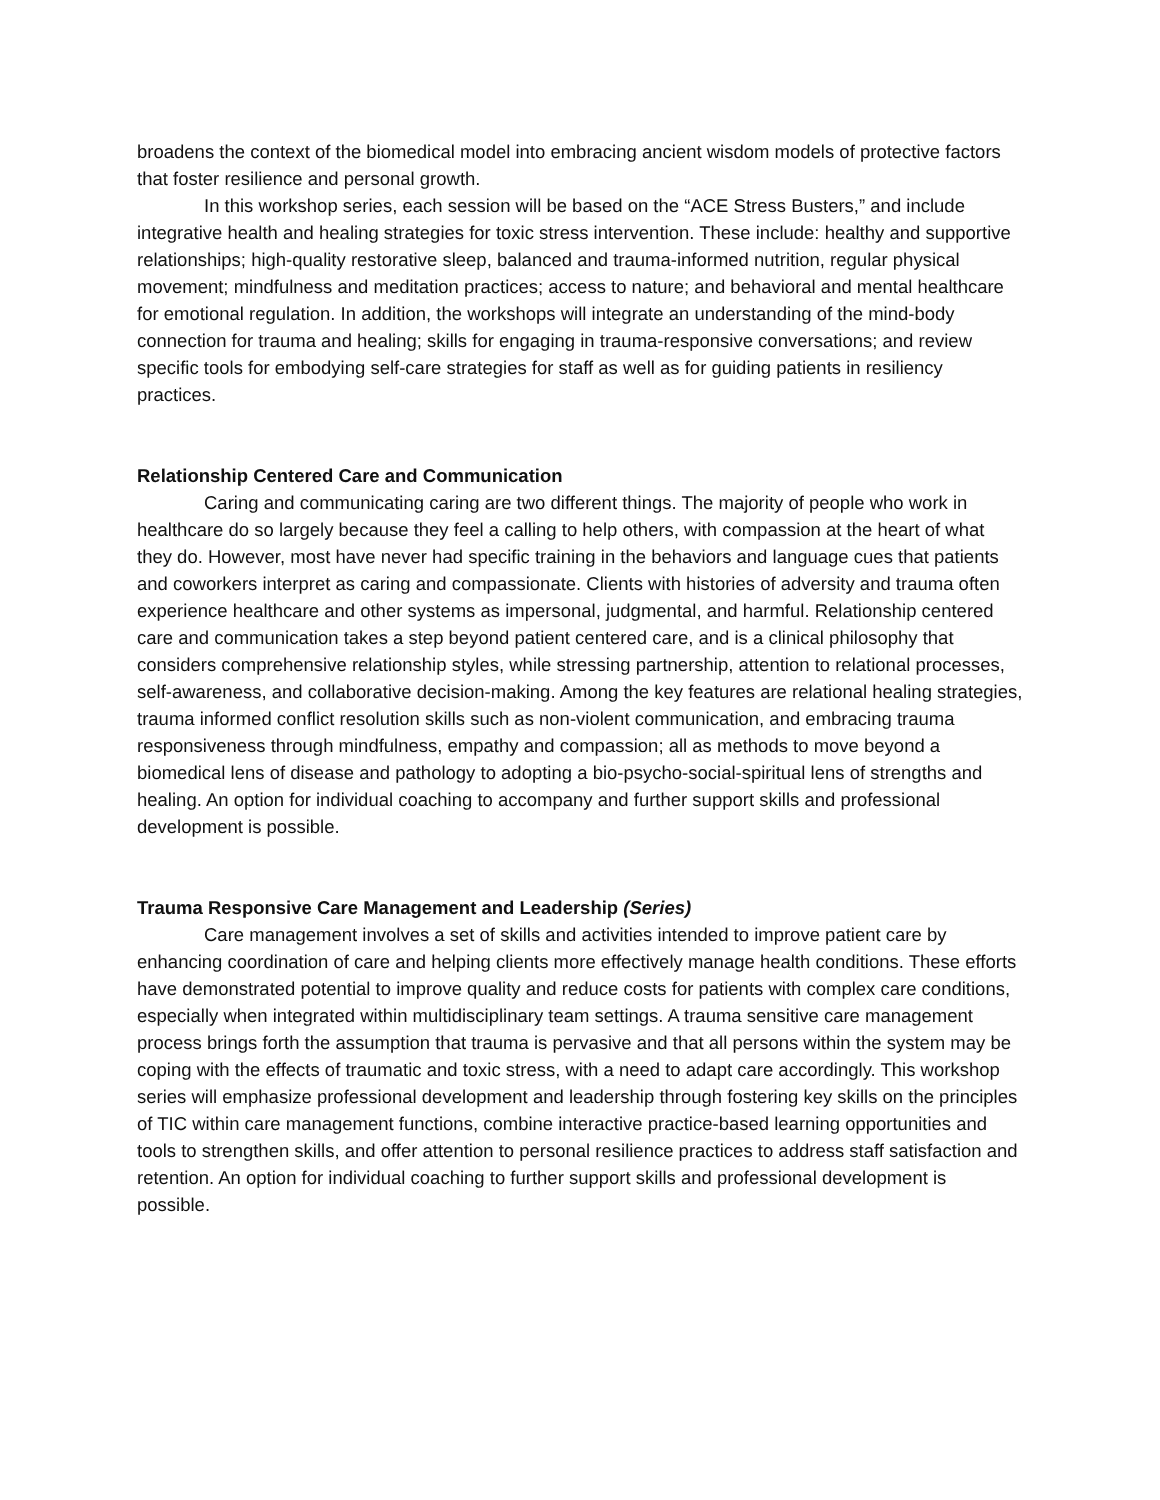broadens the context of the biomedical model into embracing ancient wisdom models of protective factors that foster resilience and personal growth.
In this workshop series, each session will be based on the “ACE Stress Busters,” and include integrative health and healing strategies for toxic stress intervention. These include: healthy and supportive relationships; high-quality restorative sleep, balanced and trauma-informed nutrition, regular physical movement; mindfulness and meditation practices; access to nature; and behavioral and mental healthcare for emotional regulation. In addition, the workshops will integrate an understanding of the mind-body connection for trauma and healing; skills for engaging in trauma-responsive conversations; and review specific tools for embodying self-care strategies for staff as well as for guiding patients in resiliency practices.
Relationship Centered Care and Communication
Caring and communicating caring are two different things. The majority of people who work in healthcare do so largely because they feel a calling to help others, with compassion at the heart of what they do. However, most have never had specific training in the behaviors and language cues that patients and coworkers interpret as caring and compassionate. Clients with histories of adversity and trauma often experience healthcare and other systems as impersonal, judgmental, and harmful. Relationship centered care and communication takes a step beyond patient centered care, and is a clinical philosophy that considers comprehensive relationship styles, while stressing partnership, attention to relational processes, self-awareness, and collaborative decision-making. Among the key features are relational healing strategies, trauma informed conflict resolution skills such as non-violent communication, and embracing trauma responsiveness through mindfulness, empathy and compassion; all as methods to move beyond a biomedical lens of disease and pathology to adopting a bio-psycho-social-spiritual lens of strengths and healing. An option for individual coaching to accompany and further support skills and professional development is possible.
Trauma Responsive Care Management and Leadership (Series)
Care management involves a set of skills and activities intended to improve patient care by enhancing coordination of care and helping clients more effectively manage health conditions. These efforts have demonstrated potential to improve quality and reduce costs for patients with complex care conditions, especially when integrated within multidisciplinary team settings. A trauma sensitive care management process brings forth the assumption that trauma is pervasive and that all persons within the system may be coping with the effects of traumatic and toxic stress, with a need to adapt care accordingly. This workshop series will emphasize professional development and leadership through fostering key skills on the principles of TIC within care management functions, combine interactive practice-based learning opportunities and tools to strengthen skills, and offer attention to personal resilience practices to address staff satisfaction and retention. An option for individual coaching to further support skills and professional development is possible.